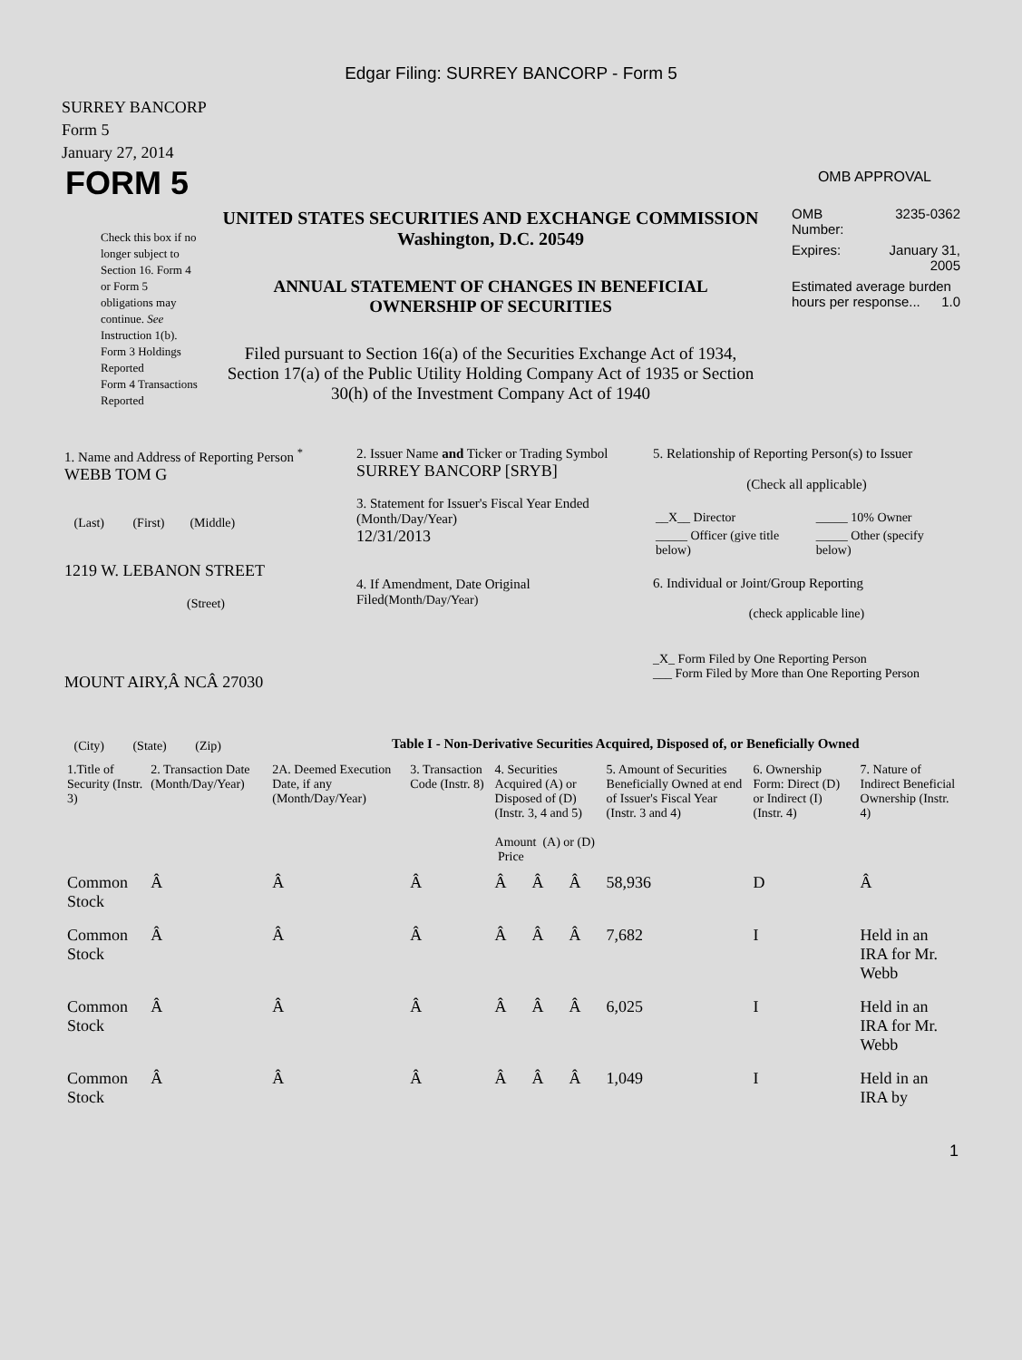Edgar Filing: SURREY BANCORP - Form 5
SURREY BANCORP
Form 5
January 27, 2014
FORM 5
OMB APPROVAL
Check this box if no longer subject to Section 16. Form 4 or Form 5 obligations may continue. See Instruction 1(b).
Form 3 Holdings Reported
Form 4 Transactions Reported
UNITED STATES SECURITIES AND EXCHANGE COMMISSION
Washington, D.C. 20549
ANNUAL STATEMENT OF CHANGES IN BENEFICIAL
OWNERSHIP OF SECURITIES
Filed pursuant to Section 16(a) of the Securities Exchange Act of 1934,
Section 17(a) of the Public Utility Holding Company Act of 1935 or Section
30(h) of the Investment Company Act of 1940
| OMB Number: | 3235-0362 |
| Expires: | January 31, 2005 |
| Estimated average burden hours per response... 1.0 | |
| 1. Name and Address of Reporting Person <sup>*</sup> WEBB TOM G (Last) (First) (Middle) 1219 W. LEBANON STREET (Street) MOUNT AIRY,Â NCÂ 27030 (City) (State) (Zip) | 2. Issuer Name and Ticker or Trading Symbol SURREY BANCORP [SRYB] 3. Statement for Issuer's Fiscal Year Ended (Month/Day/Year) 12/31/2013 4. If Amendment, Date Original Filed (Month/Day/Year) | 5. Relationship of Reporting Person(s) to Issuer (Check all applicable) / __X__ Director / _____ 10% Owner / / _____ Officer (give title below) / _____ Other (specify below) / 6. Individual or Joint/Group Reporting (check applicable line) _X_ Form Filed by One Reporting Person ___ Form Filed by More than One Reporting Person |
Table I - Non-Derivative Securities Acquired, Disposed of, or Beneficially Owned
| 1.Title of Security (Instr. 3) | 2. Transaction Date (Month/Day/Year) | 2A. Deemed Execution Date, if any (Month/Day/Year) | 3. Transaction Code (Instr. 8) | 4. Securities Acquired (A) or Disposed of (D) (Instr. 3, 4 and 5) Amount (A) or (D) Price | | | 5. Amount of Securities Beneficially Owned at end of Issuer's Fiscal Year (Instr. 3 and 4) | 6. Ownership Form: Direct (D) or Indirect (I) (Instr. 4) | 7. Nature of Indirect Beneficial Ownership (Instr. 4) |
| --- | --- | --- | --- | --- | --- | --- | --- | --- | --- |
| Common Stock | Â | Â | Â | Â | Â | Â | 58,936 | D | Â |
| Common Stock | Â | Â | Â | Â | Â | Â | 7,682 | I | Held in an IRA for Mr. Webb |
| Common Stock | Â | Â | Â | Â | Â | Â | 6,025 | I | Held in an IRA for Mr. Webb |
| Common Stock | Â | Â | Â | Â | Â | Â | 1,049 | I | Held in an IRA by |
1